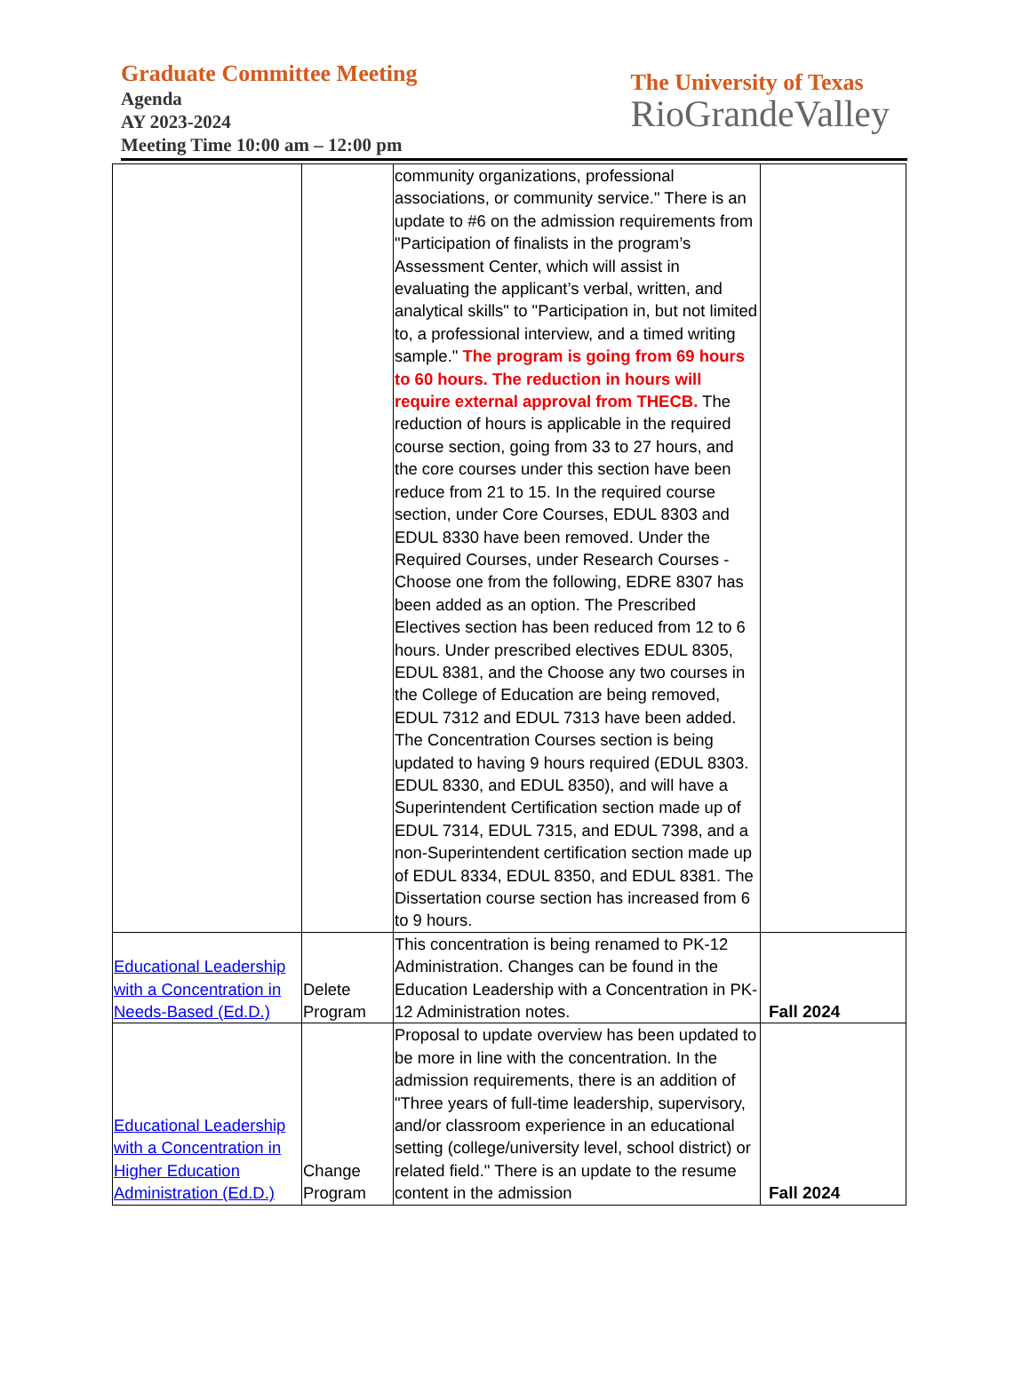Graduate Committee Meeting
Agenda
AY 2023-2024
Meeting Time 10:00 am – 12:00 pm
The University of Texas
RioGrandeValley
| | | community organizations, professional associations, or community service." There is an update to #6 on the admission requirements from "Participation of finalists in the program’s Assessment Center, which will assist in evaluating the applicant’s verbal, written, and analytical skills" to "Participation in, but not limited to, a professional interview, and a timed writing sample." The program is going from 69 hours to 60 hours. The reduction in hours will require external approval from THECB. The reduction of hours is applicable in the required course section, going from 33 to 27 hours, and the core courses under this section have been reduce from 21 to 15. In the required course section, under Core Courses, EDUL 8303 and EDUL 8330 have been removed. Under the Required Courses, under Research Courses - Choose one from the following, EDRE 8307 has been added as an option. The Prescribed Electives section has been reduced from 12 to 6 hours. Under prescribed electives EDUL 8305, EDUL 8381, and the Choose any two courses in the College of Education are being removed, EDUL 7312 and EDUL 7313 have been added. The Concentration Courses section is being updated to having 9 hours required (EDUL 8303. EDUL 8330, and EDUL 8350), and will have a Superintendent Certification section made up of EDUL 7314, EDUL 7315, and EDUL 7398, and a non-Superintendent certification section made up of EDUL 8334, EDUL 8350, and EDUL 8381. The Dissertation course section has increased from 6 to 9 hours. | |
| Educational Leadership with a Concentration in Needs-Based (Ed.D.) | Delete Program | This concentration is being renamed to PK-12 Administration. Changes can be found in the Education Leadership with a Concentration in PK-12 Administration notes. | Fall 2024 |
| Educational Leadership with a Concentration in Higher Education Administration (Ed.D.) | Change Program | Proposal to update overview has been updated to be more in line with the concentration. In the admission requirements, there is an addition of "Three years of full-time leadership, supervisory, and/or classroom experience in an educational setting (college/university level, school district) or related field." There is an update to the resume content in the admission | Fall 2024 |